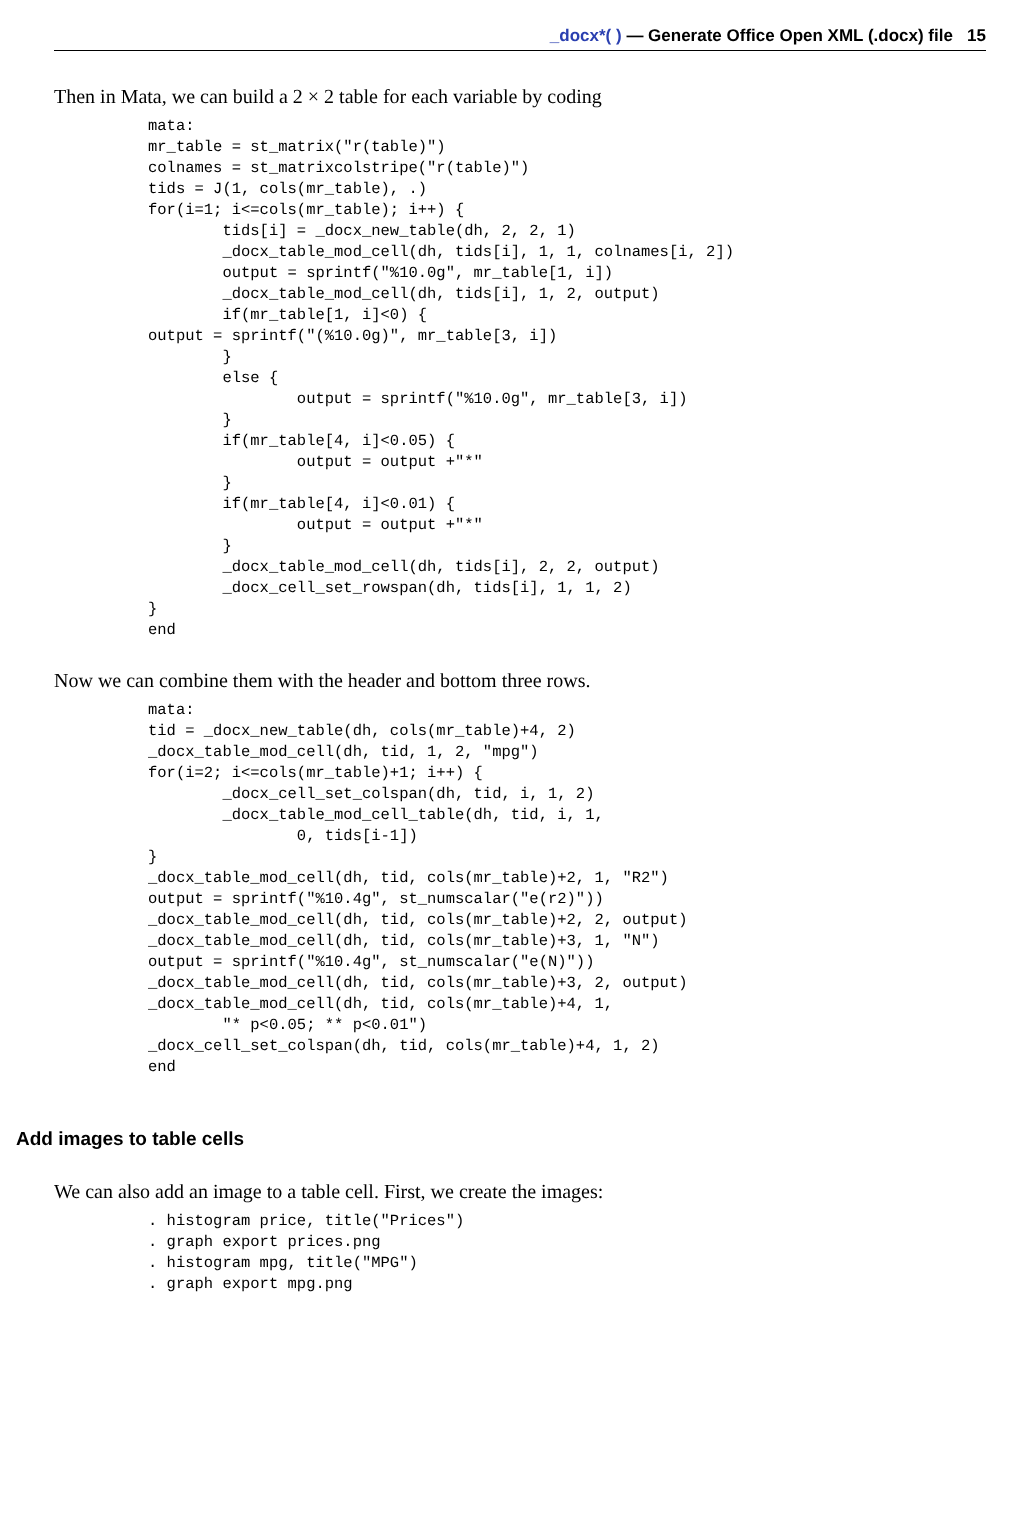_docx*( ) — Generate Office Open XML (.docx) file 15
Then in Mata, we can build a 2 × 2 table for each variable by coding
mata:
mr_table = st_matrix("r(table)")
colnames = st_matrixcolstripe("r(table)")
tids = J(1, cols(mr_table), .)
for(i=1; i<=cols(mr_table); i++) {
        tids[i] = _docx_new_table(dh, 2, 2, 1)
        _docx_table_mod_cell(dh, tids[i], 1, 1, colnames[i, 2])
        output = sprintf("%10.0g", mr_table[1, i])
        _docx_table_mod_cell(dh, tids[i], 1, 2, output)
        if(mr_table[1, i]<0) {
output = sprintf("(%10.0g)", mr_table[3, i])
        }
        else {
                output = sprintf("%10.0g", mr_table[3, i])
        }
        if(mr_table[4, i]<0.05) {
                output = output +"*"
        }
        if(mr_table[4, i]<0.01) {
                output = output +"*"
        }
        _docx_table_mod_cell(dh, tids[i], 2, 2, output)
        _docx_cell_set_rowspan(dh, tids[i], 1, 1, 2)
}
end
Now we can combine them with the header and bottom three rows.
mata:
tid = _docx_new_table(dh, cols(mr_table)+4, 2)
_docx_table_mod_cell(dh, tid, 1, 2, "mpg")
for(i=2; i<=cols(mr_table)+1; i++) {
        _docx_cell_set_colspan(dh, tid, i, 1, 2)
        _docx_table_mod_cell_table(dh, tid, i, 1,
                0, tids[i-1])
}
_docx_table_mod_cell(dh, tid, cols(mr_table)+2, 1, "R2")
output = sprintf("%10.4g", st_numscalar("e(r2)"))
_docx_table_mod_cell(dh, tid, cols(mr_table)+2, 2, output)
_docx_table_mod_cell(dh, tid, cols(mr_table)+3, 1, "N")
output = sprintf("%10.4g", st_numscalar("e(N)"))
_docx_table_mod_cell(dh, tid, cols(mr_table)+3, 2, output)
_docx_table_mod_cell(dh, tid, cols(mr_table)+4, 1,
        "* p<0.05; ** p<0.01")
_docx_cell_set_colspan(dh, tid, cols(mr_table)+4, 1, 2)
end
Add images to table cells
We can also add an image to a table cell. First, we create the images:
. histogram price, title("Prices")
. graph export prices.png
. histogram mpg, title("MPG")
. graph export mpg.png